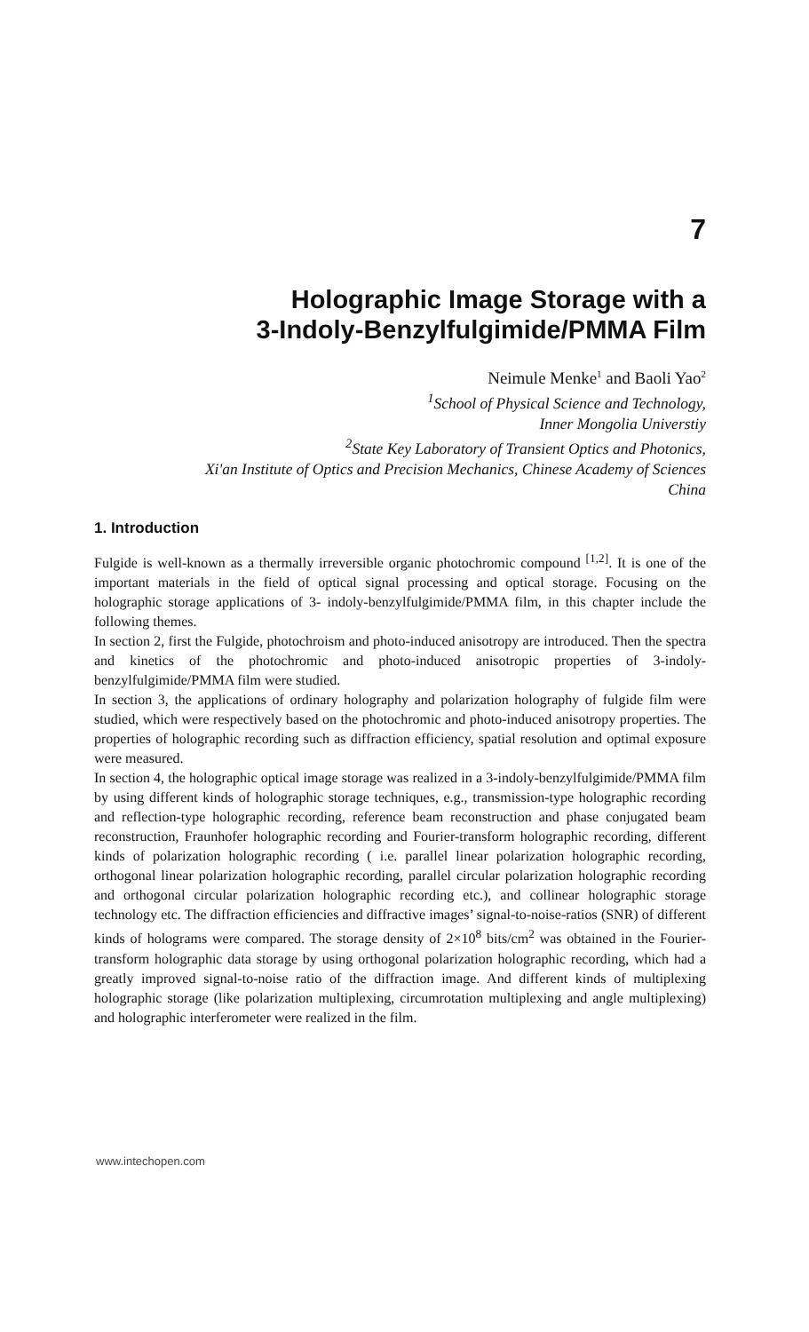7
Holographic Image Storage with a
3-Indoly-Benzylfulgimide/PMMA Film
Neimule Menke<sup>1</sup> and Baoli Yao<sup>2</sup>
<sup>1</sup> School of Physical Science and Technology,
Inner Mongolia Universtiy
<sup>2</sup> State Key Laboratory of Transient Optics and Photonics,
Xi'an Institute of Optics and Precision Mechanics, Chinese Academy of Sciences
China
1. Introduction
Fulgide is well-known as a thermally irreversible organic photochromic compound <sup>[1,2]</sup>. It is one of the important materials in the field of optical signal processing and optical storage. Focusing on the holographic storage applications of 3- indoly-benzylfulgimide/PMMA film, in this chapter include the following themes.
In section 2, first the Fulgide, photochroism and photo-induced anisotropy are introduced. Then the spectra and kinetics of the photochromic and photo-induced anisotropic properties of 3-indoly-benzylfulgimide/PMMA film were studied.
In section 3, the applications of ordinary holography and polarization holography of fulgide film were studied, which were respectively based on the photochromic and photo-induced anisotropy properties. The properties of holographic recording such as diffraction efficiency, spatial resolution and optimal exposure were measured.
In section 4, the holographic optical image storage was realized in a 3-indoly-benzylfulgimide/PMMA film by using different kinds of holographic storage techniques, e.g., transmission-type holographic recording and reflection-type holographic recording, reference beam reconstruction and phase conjugated beam reconstruction, Fraunhofer holographic recording and Fourier-transform holographic recording, different kinds of polarization holographic recording ( i.e. parallel linear polarization holographic recording, orthogonal linear polarization holographic recording, parallel circular polarization holographic recording and orthogonal circular polarization holographic recording etc.), and collinear holographic storage technology etc. The diffraction efficiencies and diffractive images’ signal-to-noise-ratios (SNR) of different kinds of holograms were compared. The storage density of 2×10<sup>8</sup> bits/cm<sup>2</sup> was obtained in the Fourier-transform holographic data storage by using orthogonal polarization holographic recording, which had a greatly improved signal-to-noise ratio of the diffraction image. And different kinds of multiplexing holographic storage (like polarization multiplexing, circumrotation multiplexing and angle multiplexing) and holographic interferometer were realized in the film.
www.intechopen.com